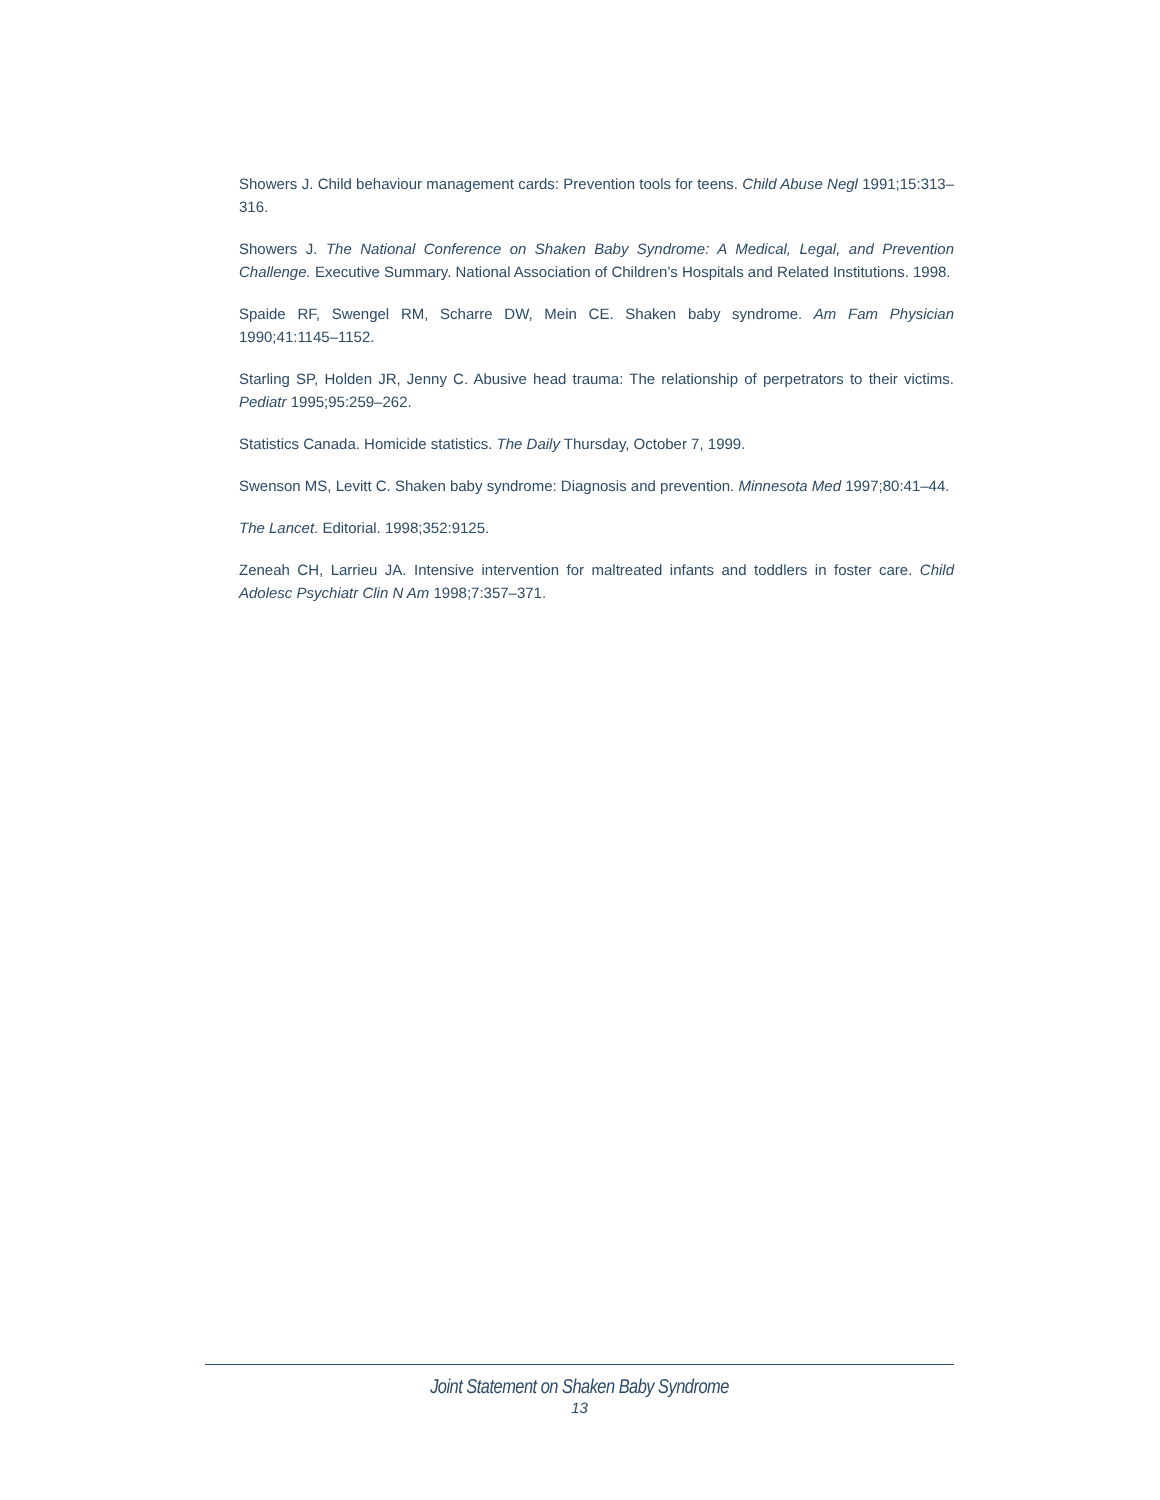Showers J. Child behaviour management cards: Prevention tools for teens. Child Abuse Negl 1991;15:313–316.
Showers J. The National Conference on Shaken Baby Syndrome: A Medical, Legal, and Prevention Challenge. Executive Summary. National Association of Children’s Hospitals and Related Institutions. 1998.
Spaide RF, Swengel RM, Scharre DW, Mein CE. Shaken baby syndrome. Am Fam Physician 1990;41:1145–1152.
Starling SP, Holden JR, Jenny C. Abusive head trauma: The relationship of perpetrators to their victims. Pediatr 1995;95:259–262.
Statistics Canada. Homicide statistics. The Daily Thursday, October 7, 1999.
Swenson MS, Levitt C. Shaken baby syndrome: Diagnosis and prevention. Minnesota Med 1997;80:41–44.
The Lancet. Editorial. 1998;352:9125.
Zeneah CH, Larrieu JA. Intensive intervention for maltreated infants and toddlers in foster care. Child Adolesc Psychiatr Clin N Am 1998;7:357–371.
Joint Statement on Shaken Baby Syndrome
13